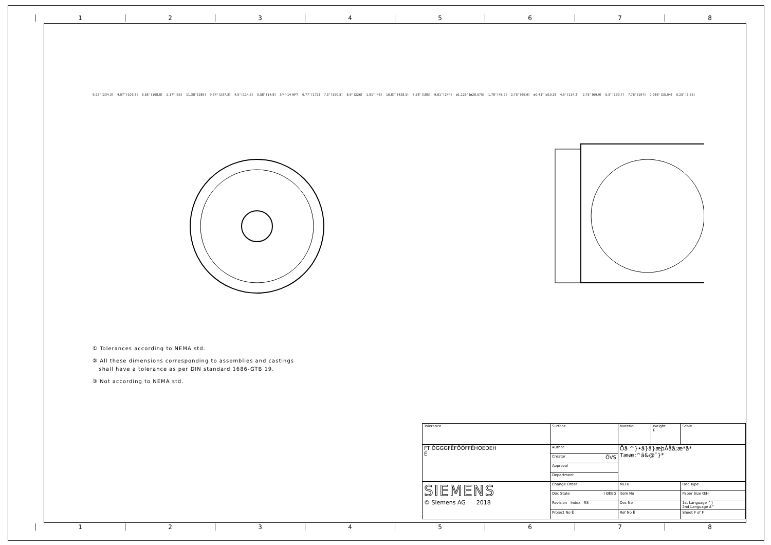1 2 3 4 5 6 7 8
9.22" [234.3] 4.07" [103.3] 6.65" [168.8] 2.17" [55] 11.38" [289] 9.34" [237.3] 4.5" [114.3] 0.58" [14.8] 3/4"-14 NPT 6.77" [172] 7.5" [190.5] 8.9" [226] 1.81" [46] 16.87" [428.5] 7.28" [185] 9.61" [244] ø1.125" [ø28.575] 1.78" [45.2] 2.75" [69.9] ø0.41" [ø10.3] 4.5" [114.3] 2.75" [69.9] 5.5" [139.7] 7.76" [197] 0.986" [25.04] 0.25" [6.35]
① Tolerances according to NEMA std.
② All these dimensions corresponding to assemblies and castings
shall have a tolerance as per DIN standard 1686-GTB 19.
③ Not according to NEMA std.
| Tolerance | Surface | Material | Weight Ë | Scale |
| FT ÓGGGFËFÔÓFFËHOEDEH Ë | Author | Öã ^}•ã}ã}æþÁåã;æ*ã* Tææ:^ã&@˘}* | | |
| | Creator ÖVS | | | |
| | Approval | | | |
| | Department | | | |
| SIEMENS © Siemens AG 2018 | Change Order | MLFB | | Doc Type |
| | Doc State I ÐÈEG | Item No | | Paper Size ŒH |
| | Revision Index RS | Doc No | | 1st Language ^} 2nd Language å^ |
| | Project No Ë | Ref No Ë | | Sheet F of F |
1 2 3 4 5 6 7 8